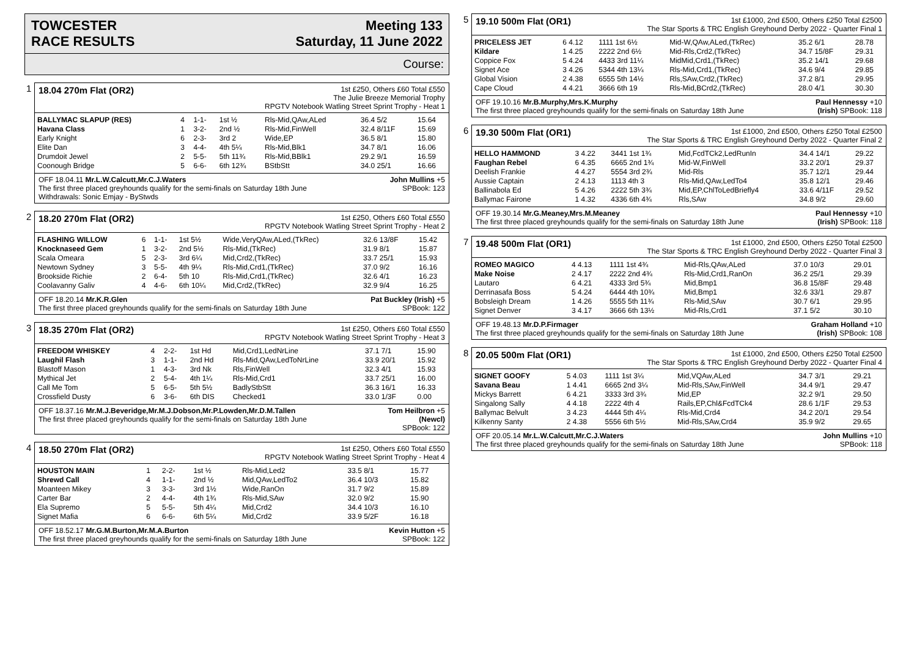TOWCESTER
RACE RESULTS
Meeting 133
Saturday, 11 June 2022
Course:
1
18.04 270m Flat (OR2)
1st £250, Others £60 Total £550
The Julie Breeze Memorial Trophy
RPGTV Notebook Watling Street Sprint Trophy - Heat 1
| BALLYMAC SLAPUP (RES) | 4 | 1-1- | 1st ½ | Rls-Mid,QAw,ALed | 36.4 5/2 | 15.64 |
| Havana Class | 1 | 3-2- | 2nd ½ | Rls-Mid,FinWell | 32.4 8/11F | 15.69 |
| Early Knight | 6 | 2-3- | 3rd 2 | Wide,EP | 36.5 8/1 | 15.80 |
| Elite Dan | 3 | 4-4- | 4th 5¼ | Rls-Mid,Blk1 | 34.7 8/1 | 16.06 |
| Drumdoit Jewel | 2 | 5-5- | 5th 11¾ | Rls-Mid,BBlk1 | 29.2 9/1 | 16.59 |
| Coonough Bridge | 5 | 6-6- | 6th 12¾ | BStbStt | 34.0 25/1 | 16.66 |
OFF 18.04.11 Mr.L.W.Calcutt,Mr.C.J.Waters John Mullins +5
The first three placed greyhounds qualify for the semi-finals on Saturday 18th June SPBook: 123
Withdrawals: Sonic Emjay - ByStwds
2
18.20 270m Flat (OR2)
1st £250, Others £60 Total £550
RPGTV Notebook Watling Street Sprint Trophy - Heat 2
| FLASHING WILLOW | 6 | 1-1- | 1st 5½ | Wide,VeryQAw,ALed,(TkRec) | 32.6 13/8F | 15.42 |
| Knocknaseed Gem | 1 | 3-2- | 2nd 5½ | Rls-Mid,(TkRec) | 31.9 8/1 | 15.87 |
| Scala Omeara | 5 | 2-3- | 3rd 6¼ | Mid,Crd2,(TkRec) | 33.7 25/1 | 15.93 |
| Newtown Sydney | 3 | 5-5- | 4th 9¼ | Rls-Mid,Crd1,(TkRec) | 37.0 9/2 | 16.16 |
| Brookside Richie | 2 | 6-4- | 5th 10 | Rls-Mid,Crd1,(TkRec) | 32.6 4/1 | 16.23 |
| Coolavanny Galiv | 4 | 4-6- | 6th 10¼ | Mid,Crd2,(TkRec) | 32.9 9/4 | 16.25 |
OFF 18.20.14 Mr.K.R.Glen Pat Buckley (Irish) +5
The first three placed greyhounds qualify for the semi-finals on Saturday 18th June SPBook: 122
3
18.35 270m Flat (OR2)
1st £250, Others £60 Total £550
RPGTV Notebook Watling Street Sprint Trophy - Heat 3
| FREEDOM WHISKEY | 4 | 2-2- | 1st Hd | Mid,Crd1,LedNrLine | 37.1 7/1 | 15.90 |
| Laughil Flash | 3 | 1-1- | 2nd Hd | Rls-Mid,QAw,LedToNrLine | 33.9 20/1 | 15.92 |
| Blastoff Mason | 1 | 4-3- | 3rd Nk | Rls,FinWell | 32.3 4/1 | 15.93 |
| Mythical Jet | 2 | 5-4- | 4th 1¼ | Rls-Mid,Crd1 | 33.7 25/1 | 16.00 |
| Call Me Tom | 5 | 6-5- | 5th 5½ | BadlyStbStt | 36.3 16/1 | 16.33 |
| Crossfield Dusty | 6 | 3-6- | 6th DIS | Checked1 | 33.0 1/3F | 0.00 |
OFF 18.37.16 Mr.M.J.Beveridge,Mr.M.J.Dobson,Mr.P.Lowden,Mr.D.M.Tallen Tom Heilbron +5
The first three placed greyhounds qualify for the semi-finals on Saturday 18th June (Newcl)
SPBook: 122
4
18.50 270m Flat (OR2)
1st £250, Others £60 Total £550
RPGTV Notebook Watling Street Sprint Trophy - Heat 4
| HOUSTON MAIN | 1 | 2-2- | 1st ½ | Rls-Mid,Led2 | 33.5 8/1 | 15.77 |
| Shrewd Call | 4 | 1-1- | 2nd ½ | Mid,QAw,LedTo2 | 36.4 10/3 | 15.82 |
| Moanteen Mikey | 3 | 3-3- | 3rd 1½ | Wide,RanOn | 31.7 9/2 | 15.89 |
| Carter Bar | 2 | 4-4- | 4th 1¾ | Rls-Mid,SAw | 32.0 9/2 | 15.90 |
| Ela Supremo | 5 | 5-5- | 5th 4¼ | Mid,Crd2 | 34.4 10/3 | 16.10 |
| Signet Mafia | 6 | 6-6- | 6th 5¼ | Mid,Crd2 | 33.9 5/2F | 16.18 |
OFF 18.52.17 Mr.G.M.Burton,Mr.M.A.Burton Kevin Hutton +5
The first three placed greyhounds qualify for the semi-finals on Saturday 18th June SPBook: 122
5
19.10 500m Flat (OR1)
1st £1000, 2nd £500, Others £250 Total £2500
The Star Sports & TRC English Greyhound Derby 2022 - Quarter Final 1
| PRICELESS JET | 6 4.12 | 1111 1st 6½ | Mid-W,QAw,ALed,(TkRec) | 35.2 6/1 | 28.78 |
| Kildare | 1 4.25 | 2222 2nd 6½ | Mid-Rls,Crd2,(TkRec) | 34.7 15/8F | 29.31 |
| Coppice Fox | 5 4.24 | 4433 3rd 11¼ | MidMid,Crd1,(TkRec) | 35.2 14/1 | 29.68 |
| Signet Ace | 3 4.26 | 5344 4th 13¼ | Rls-Mid,Crd1,(TkRec) | 34.6 9/4 | 29.85 |
| Global Vision | 2 4.38 | 6555 5th 14½ | Rls,SAw,Crd2,(TkRec) | 37.2 8/1 | 29.95 |
| Cape Cloud | 4 4.21 | 3666 6th 19 | Rls-Mid,BCrd2,(TkRec) | 28.0 4/1 | 30.30 |
OFF 19.10.16 Mr.B.Murphy,Mrs.K.Murphy Paul Hennessy +10
The first three placed greyhounds qualify for the semi-finals on Saturday 18th June (Irish) SPBook: 118
6
19.30 500m Flat (OR1)
1st £1000, 2nd £500, Others £250 Total £2500
The Star Sports & TRC English Greyhound Derby 2022 - Quarter Final 2
| HELLO HAMMOND | 3 4.22 | 3441 1st 1¾ | Mid,FcdTCk2,LedRunIn | 34.4 14/1 | 29.22 |
| Faughan Rebel | 6 4.35 | 6665 2nd 1¾ | Mid-W,FinWell | 33.2 20/1 | 29.37 |
| Deelish Frankie | 4 4.27 | 5554 3rd 2¾ | Mid-Rls | 35.7 12/1 | 29.44 |
| Aussie Captain | 2 4.13 | 1113 4th 3 | Rls-Mid,QAw,LedTo4 | 35.8 12/1 | 29.46 |
| Ballinabola Ed | 5 4.26 | 2222 5th 3¾ | Mid,EP,ChlToLedBriefly4 | 33.6 4/11F | 29.52 |
| Ballymac Fairone | 1 4.32 | 4336 6th 4¾ | Rls,SAw | 34.8 9/2 | 29.60 |
OFF 19.30.14 Mr.G.Meaney,Mrs.M.Meaney Paul Hennessy +10
The first three placed greyhounds qualify for the semi-finals on Saturday 18th June (Irish) SPBook: 118
7
19.48 500m Flat (OR1)
1st £1000, 2nd £500, Others £250 Total £2500
The Star Sports & TRC English Greyhound Derby 2022 - Quarter Final 3
| ROMEO MAGICO | 4 4.13 | 1111 1st 4¾ | Mid-Rls,QAw,ALed | 37.0 10/3 | 29.01 |
| Make Noise | 2 4.17 | 2222 2nd 4¾ | Rls-Mid,Crd1,RanOn | 36.2 25/1 | 29.39 |
| Lautaro | 6 4.21 | 4333 3rd 5¾ | Mid,Bmp1 | 36.8 15/8F | 29.48 |
| Derrinasafa Boss | 5 4.24 | 6444 4th 10¾ | Mid,Bmp1 | 32.6 33/1 | 29.87 |
| Bobsleigh Dream | 1 4.26 | 5555 5th 11¾ | Rls-Mid,SAw | 30.7 6/1 | 29.95 |
| Signet Denver | 3 4.17 | 3666 6th 13½ | Mid-Rls,Crd1 | 37.1 5/2 | 30.10 |
OFF 19.48.13 Mr.D.P.Firmager Graham Holland +10
The first three placed greyhounds qualify for the semi-finals on Saturday 18th June (Irish) SPBook: 108
8
20.05 500m Flat (OR1)
1st £1000, 2nd £500, Others £250 Total £2500
The Star Sports & TRC English Greyhound Derby 2022 - Quarter Final 4
| SIGNET GOOFY | 5 4.03 | 1111 1st 3¼ | Mid,VQAw,ALed | 34.7 3/1 | 29.21 |
| Savana Beau | 1 4.41 | 6665 2nd 3¼ | Mid-Rls,SAw,FinWell | 34.4 9/1 | 29.47 |
| Mickys Barrett | 6 4.21 | 3333 3rd 3¾ | Mid,EP | 32.2 9/1 | 29.50 |
| Singalong Sally | 4 4.18 | 2222 4th 4 | Rails,EP,Chl&FcdTCk4 | 28.6 1/1F | 29.53 |
| Ballymac Belvult | 3 4.23 | 4444 5th 4¼ | Rls-Mid,Crd4 | 34.2 20/1 | 29.54 |
| Kilkenny Santy | 2 4.38 | 5556 6th 5½ | Mid-Rls,SAw,Crd4 | 35.9 9/2 | 29.65 |
OFF 20.05.14 Mr.L.W.Calcutt,Mr.C.J.Waters John Mullins +10
The first three placed greyhounds qualify for the semi-finals on Saturday 18th June SPBook: 118